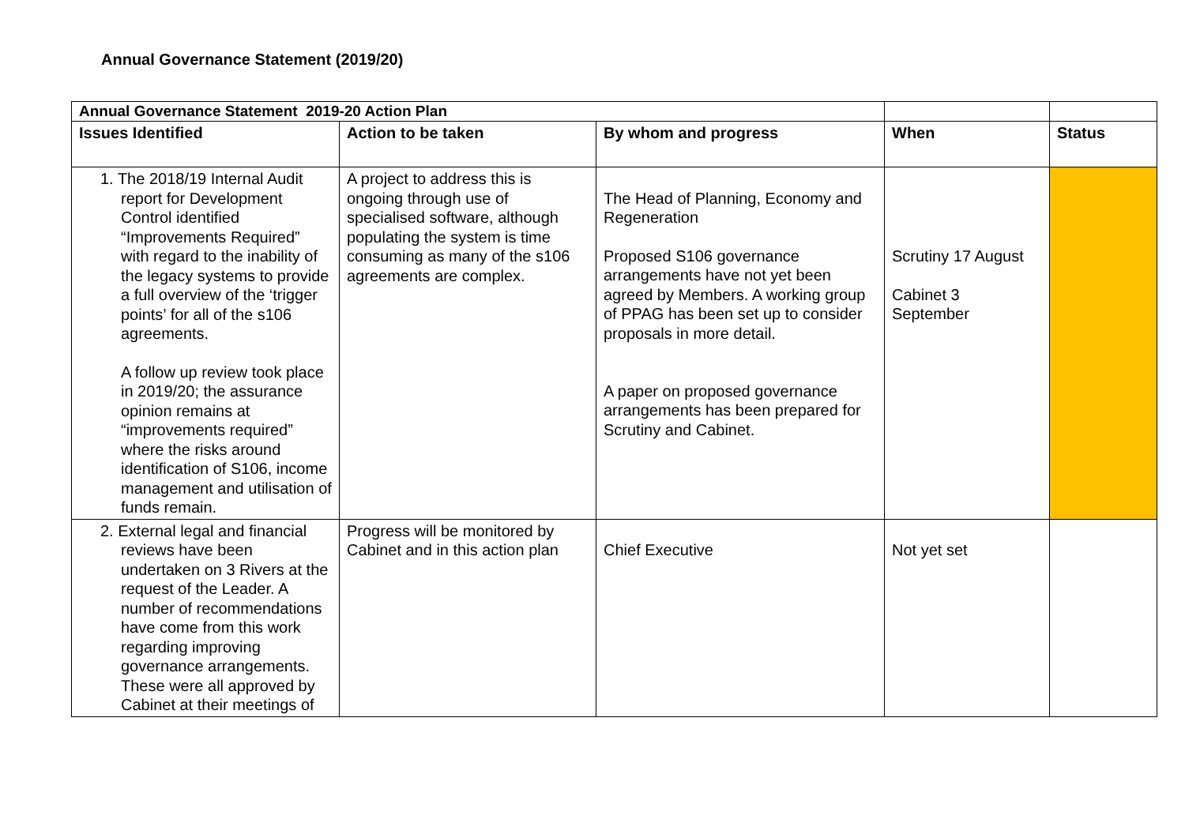Annual Governance Statement (2019/20)
| Annual Governance Statement 2019-20 Action Plan | | | | |
| --- | --- | --- | --- | --- |
| Issues Identified | Action to be taken | By whom and progress | When | Status |
| 1. The 2018/19 Internal Audit report for Development Control identified “Improvements Required” with regard to the inability of the legacy systems to provide a full overview of the ‘trigger points’ for all of the s106 agreements. A follow up review took place in 2019/20; the assurance opinion remains at “improvements required” where the risks around identification of S106, income management and utilisation of funds remain. | A project to address this is ongoing through use of specialised software, although populating the system is time consuming as many of the s106 agreements are complex. | The Head of Planning, Economy and Regeneration Proposed S106 governance arrangements have not yet been agreed by Members. A working group of PPAG has been set up to consider proposals in more detail. A paper on proposed governance arrangements has been prepared for Scrutiny and Cabinet. | Scrutiny 17 August Cabinet 3 September | |
| 2. External legal and financial reviews have been undertaken on 3 Rivers at the request of the Leader. A number of recommendations have come from this work regarding improving governance arrangements. These were all approved by Cabinet at their meetings of | Progress will be monitored by Cabinet and in this action plan | Chief Executive | Not yet set | |